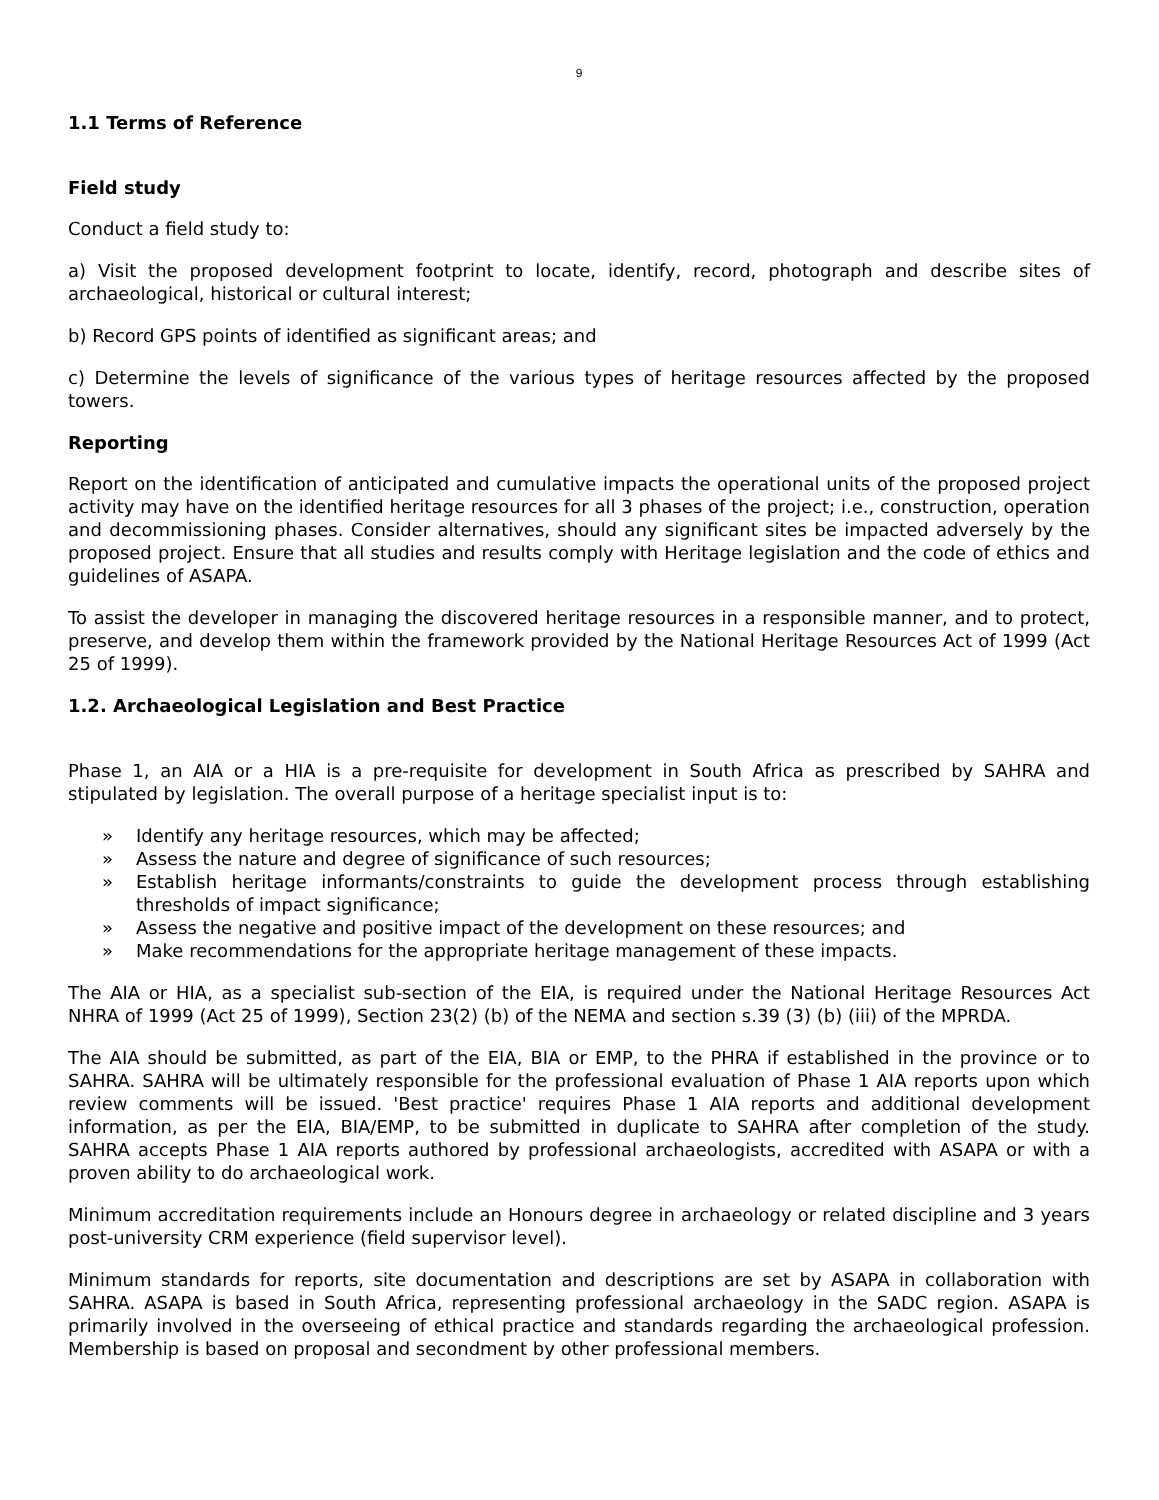9
1.1 Terms of Reference
Field study
Conduct a field study to:
a) Visit the proposed development footprint to locate, identify, record, photograph and describe sites of archaeological, historical or cultural interest;
b) Record GPS points of identified as significant areas; and
c) Determine the levels of significance of the various types of heritage resources affected by the proposed towers.
Reporting
Report on the identification of anticipated and cumulative impacts the operational units of the proposed project activity may have on the identified heritage resources for all 3 phases of the project; i.e., construction, operation and decommissioning phases. Consider alternatives, should any significant sites be impacted adversely by the proposed project. Ensure that all studies and results comply with Heritage legislation and the code of ethics and guidelines of ASAPA.
To assist the developer in managing the discovered heritage resources in a responsible manner, and to protect, preserve, and develop them within the framework provided by the National Heritage Resources Act of 1999 (Act 25 of 1999).
1.2. Archaeological Legislation and Best Practice
Phase 1, an AIA or a HIA is a pre-requisite for development in South Africa as prescribed by SAHRA and stipulated by legislation. The overall purpose of a heritage specialist input is to:
» Identify any heritage resources, which may be affected;
» Assess the nature and degree of significance of such resources;
» Establish heritage informants/constraints to guide the development process through establishing thresholds of impact significance;
» Assess the negative and positive impact of the development on these resources; and
» Make recommendations for the appropriate heritage management of these impacts.
The AIA or HIA, as a specialist sub-section of the EIA, is required under the National Heritage Resources Act NHRA of 1999 (Act 25 of 1999), Section 23(2) (b) of the NEMA and section s.39 (3) (b) (iii) of the MPRDA.
The AIA should be submitted, as part of the EIA, BIA or EMP, to the PHRA if established in the province or to SAHRA. SAHRA will be ultimately responsible for the professional evaluation of Phase 1 AIA reports upon which review comments will be issued. 'Best practice' requires Phase 1 AIA reports and additional development information, as per the EIA, BIA/EMP, to be submitted in duplicate to SAHRA after completion of the study. SAHRA accepts Phase 1 AIA reports authored by professional archaeologists, accredited with ASAPA or with a proven ability to do archaeological work.
Minimum accreditation requirements include an Honours degree in archaeology or related discipline and 3 years post-university CRM experience (field supervisor level).
Minimum standards for reports, site documentation and descriptions are set by ASAPA in collaboration with SAHRA. ASAPA is based in South Africa, representing professional archaeology in the SADC region. ASAPA is primarily involved in the overseeing of ethical practice and standards regarding the archaeological profession. Membership is based on proposal and secondment by other professional members.